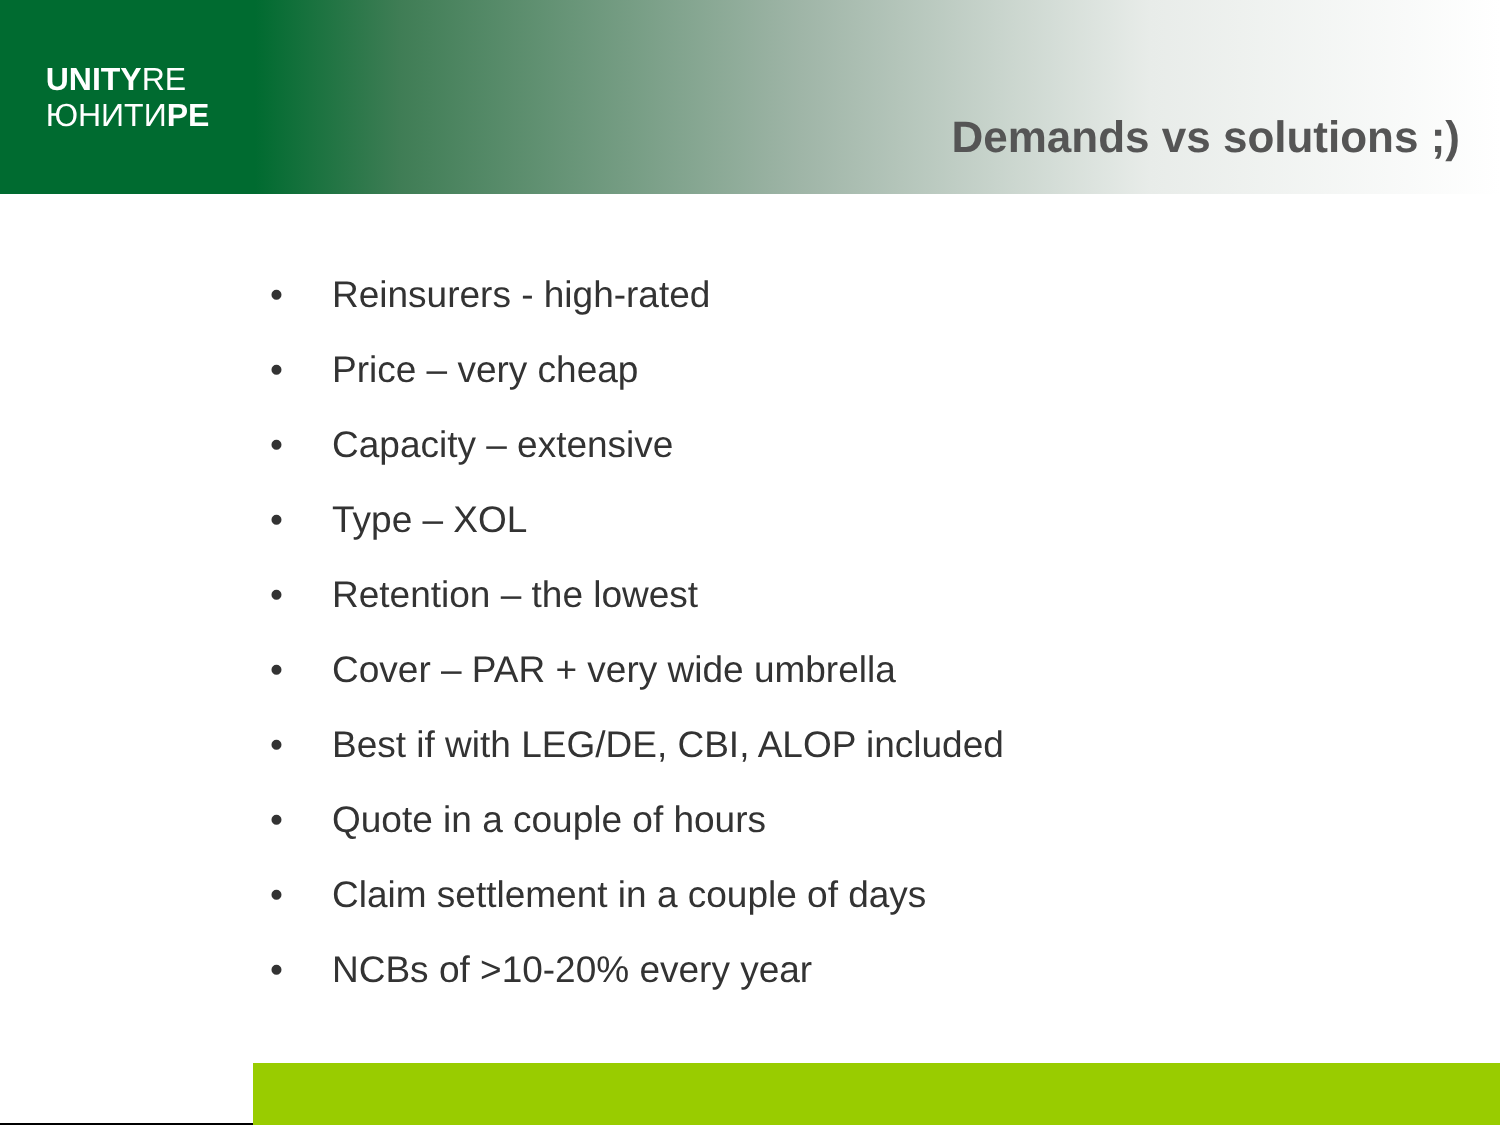UNITYRE
ЮНИТИРЕ
Demands vs solutions ;)
• Reinsurers - high-rated
• Price – very cheap
• Capacity – extensive
• Type – XOL
• Retention – the lowest
• Cover – PAR + very wide umbrella
• Best if with LEG/DE, CBI, ALOP included
• Quote in a couple of hours
• Claim settlement in a couple of days
• NCBs of >10-20% every year